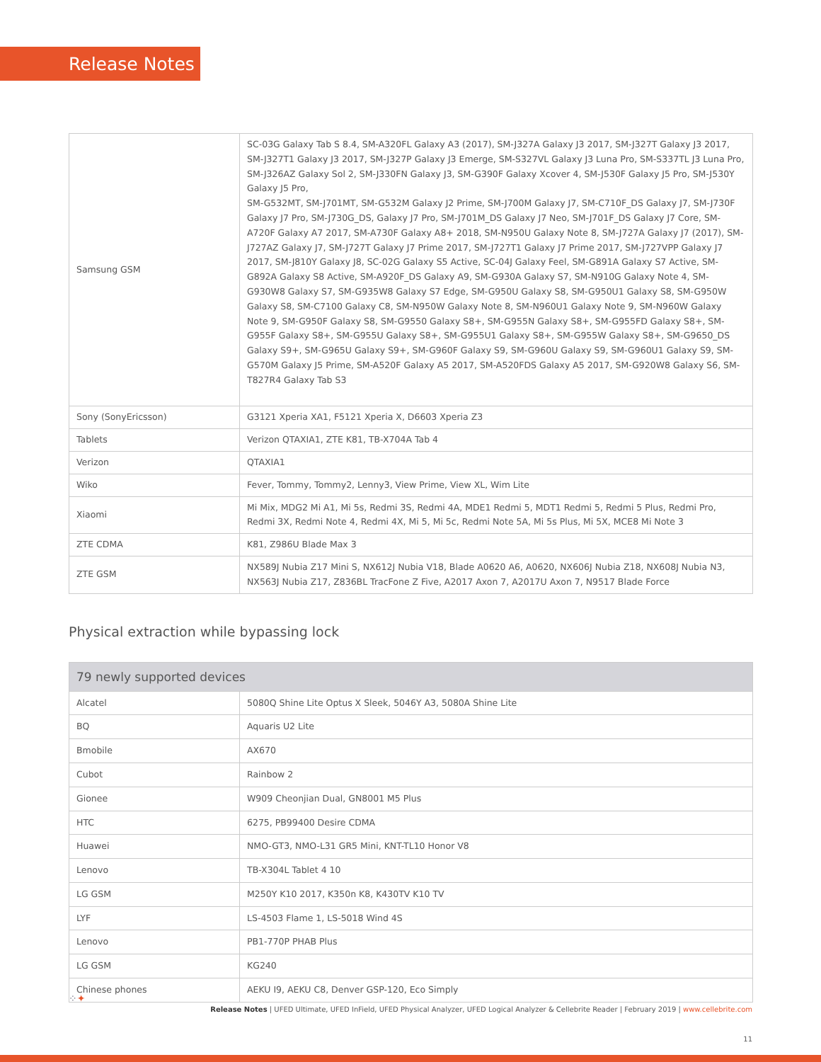Release Notes
| Samsung GSM | SC-03G Galaxy Tab S 8.4, SM-A320FL Galaxy A3 (2017), SM-J327A Galaxy J3 2017, SM-J327T Galaxy J3 2017, SM-J327T1 Galaxy J3 2017, SM-J327P Galaxy J3 Emerge, SM-S327VL Galaxy J3 Luna Pro, SM-S337TL J3 Luna Pro, SM-J326AZ Galaxy Sol 2, SM-J330FN Galaxy J3, SM-G390F Galaxy Xcover 4, SM-J530F Galaxy J5 Pro, SM-J530Y Galaxy J5 Pro, SM-G532MT, SM-J701MT, SM-G532M Galaxy J2 Prime, SM-J700M Galaxy J7, SM-C710F_DS Galaxy J7, SM-J730F Galaxy J7 Pro, SM-J730G_DS, Galaxy J7 Pro, SM-J701M_DS Galaxy J7 Neo, SM-J701F_DS Galaxy J7 Core, SM-A720F Galaxy A7 2017, SM-A730F Galaxy A8+ 2018, SM-N950U Galaxy Note 8, SM-J727A Galaxy J7 (2017), SM-J727AZ Galaxy J7, SM-J727T Galaxy J7 Prime 2017, SM-J727T1 Galaxy J7 Prime 2017, SM-J727VPP Galaxy J7 2017, SM-J810Y Galaxy J8, SC-02G Galaxy S5 Active, SC-04J Galaxy Feel, SM-G891A Galaxy S7 Active, SM-G892A Galaxy S8 Active, SM-A920F_DS Galaxy A9, SM-G930A Galaxy S7, SM-N910G Galaxy Note 4, SM-G930W8 Galaxy S7, SM-G935W8 Galaxy S7 Edge, SM-G950U Galaxy S8, SM-G950U1 Galaxy S8, SM-G950W Galaxy S8, SM-C7100 Galaxy C8, SM-N950W Galaxy Note 8, SM-N960U1 Galaxy Note 9, SM-N960W Galaxy Note 9, SM-G950F Galaxy S8, SM-G9550 Galaxy S8+, SM-G955N Galaxy S8+, SM-G955FD Galaxy S8+, SM-G955F Galaxy S8+, SM-G955U Galaxy S8+, SM-G955U1 Galaxy S8+, SM-G955W Galaxy S8+, SM-G9650_DS Galaxy S9+, SM-G965U Galaxy S9+, SM-G960F Galaxy S9, SM-G960U Galaxy S9, SM-G960U1 Galaxy S9, SM-G570M Galaxy J5 Prime, SM-A520F Galaxy A5 2017, SM-A520FDS Galaxy A5 2017, SM-G920W8 Galaxy S6, SM-T827R4 Galaxy Tab S3 |
| Sony (SonyEricsson) | G3121 Xperia XA1, F5121 Xperia X, D6603 Xperia Z3 |
| Tablets | Verizon QTAXIA1, ZTE K81, TB-X704A Tab 4 |
| Verizon | QTAXIA1 |
| Wiko | Fever, Tommy, Tommy2, Lenny3, View Prime, View XL, Wim Lite |
| Xiaomi | Mi Mix, MDG2 Mi A1, Mi 5s, Redmi 3S, Redmi 4A, MDE1 Redmi 5, MDT1 Redmi 5, Redmi 5 Plus, Redmi Pro, Redmi 3X, Redmi Note 4, Redmi 4X, Mi 5, Mi 5c, Redmi Note 5A, Mi 5s Plus, Mi 5X, MCE8 Mi Note 3 |
| ZTE CDMA | K81, Z986U Blade Max 3 |
| ZTE GSM | NX589J Nubia Z17 Mini S, NX612J Nubia V18, Blade A0620 A6, A0620, NX606J Nubia Z18, NX608J Nubia N3, NX563J Nubia Z17, Z836BL TracFone Z Five, A2017 Axon 7, A2017U Axon 7, N9517 Blade Force |
Physical extraction while bypassing lock
| 79 newly supported devices | |
| --- | --- |
| Alcatel | 5080Q Shine Lite Optus X Sleek, 5046Y A3, 5080A Shine Lite |
| BQ | Aquaris U2 Lite |
| Bmobile | AX670 |
| Cubot | Rainbow 2 |
| Gionee | W909 Cheonjian Dual, GN8001 M5 Plus |
| HTC | 6275, PB99400 Desire CDMA |
| Huawei | NMO-GT3, NMO-L31 GR5 Mini, KNT-TL10 Honor V8 |
| Lenovo | TB-X304L Tablet 4 10 |
| LG GSM | M250Y K10 2017, K350n K8, K430TV K10 TV |
| LYF | LS-4503 Flame 1, LS-5018 Wind 4S |
| Lenovo | PB1-770P PHAB Plus |
| LG GSM | KG240 |
| Chinese phones | AEKU I9, AEKU C8, Denver GSP-120, Eco Simply |
⁘✦
Release Notes | UFED Ultimate, UFED InField, UFED Physical Analyzer, UFED Logical Analyzer & Cellebrite Reader | February 2019 | www.cellebrite.com
11